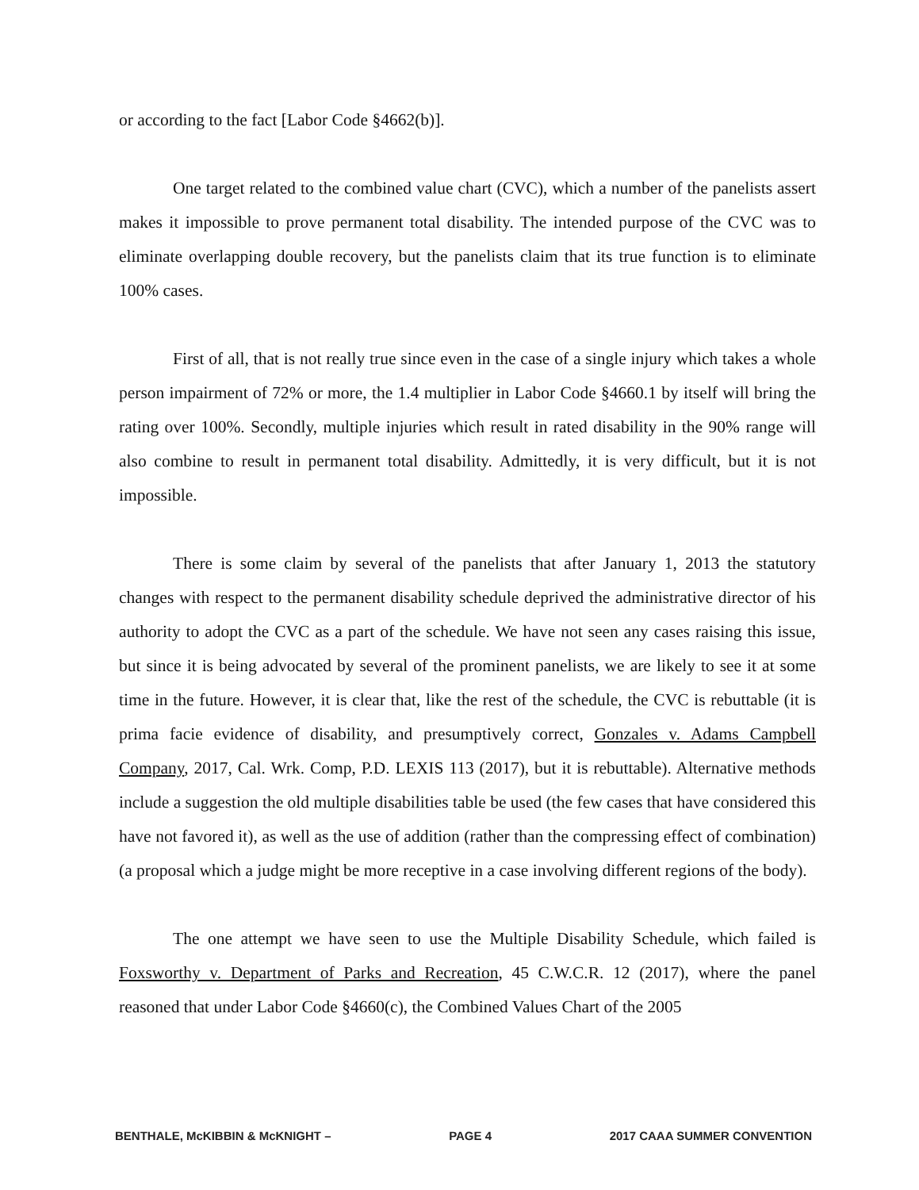or according to the fact [Labor Code §4662(b)].
One target related to the combined value chart (CVC), which a number of the panelists assert makes it impossible to prove permanent total disability. The intended purpose of the CVC was to eliminate overlapping double recovery, but the panelists claim that its true function is to eliminate 100% cases.
First of all, that is not really true since even in the case of a single injury which takes a whole person impairment of 72% or more, the 1.4 multiplier in Labor Code §4660.1 by itself will bring the rating over 100%. Secondly, multiple injuries which result in rated disability in the 90% range will also combine to result in permanent total disability. Admittedly, it is very difficult, but it is not impossible.
There is some claim by several of the panelists that after January 1, 2013 the statutory changes with respect to the permanent disability schedule deprived the administrative director of his authority to adopt the CVC as a part of the schedule. We have not seen any cases raising this issue, but since it is being advocated by several of the prominent panelists, we are likely to see it at some time in the future. However, it is clear that, like the rest of the schedule, the CVC is rebuttable (it is prima facie evidence of disability, and presumptively correct, Gonzales v. Adams Campbell Company, 2017, Cal. Wrk. Comp, P.D. LEXIS 113 (2017), but it is rebuttable). Alternative methods include a suggestion the old multiple disabilities table be used (the few cases that have considered this have not favored it), as well as the use of addition (rather than the compressing effect of combination) (a proposal which a judge might be more receptive in a case involving different regions of the body).
The one attempt we have seen to use the Multiple Disability Schedule, which failed is Foxsworthy v. Department of Parks and Recreation, 45 C.W.C.R. 12 (2017), where the panel reasoned that under Labor Code §4660(c), the Combined Values Chart of the 2005
BENTHALE, McKIBBIN & McKNIGHT – PAGE 4 2017 CAAA SUMMER CONVENTION